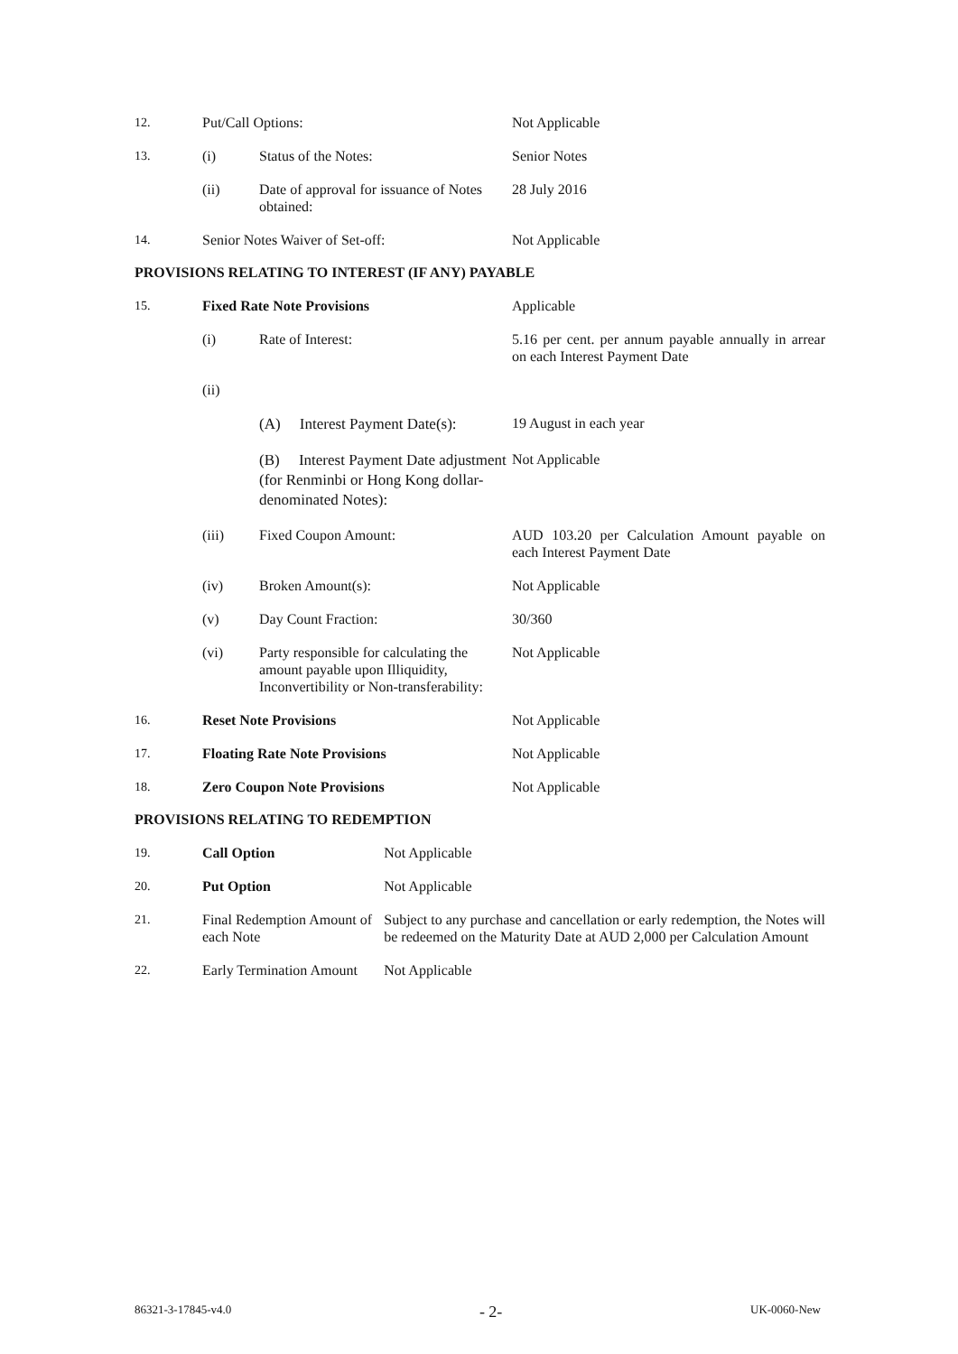| 12. | Put/Call Options: | | Not Applicable |
| 13. | (i) | Status of the Notes: | Senior Notes |
| | (ii) | Date of approval for issuance of Notes obtained: | 28 July 2016 |
| 14. | Senior Notes Waiver of Set-off: | | Not Applicable |
PROVISIONS RELATING TO INTEREST (IF ANY) PAYABLE
| 15. | Fixed Rate Note Provisions | | Applicable |
| | (i) | Rate of Interest: | 5.16 per cent. per annum payable annually in arrear on each Interest Payment Date |
| | (ii) | | |
| | | (A) Interest Payment Date(s): | 19 August in each year |
| | | (B) Interest Payment Date adjustment (for Renminbi or Hong Kong dollar- denominated Notes): | Not Applicable |
| | (iii) | Fixed Coupon Amount: | AUD 103.20 per Calculation Amount payable on each Interest Payment Date |
| | (iv) | Broken Amount(s): | Not Applicable |
| | (v) | Day Count Fraction: | 30/360 |
| | (vi) | Party responsible for calculating the amount payable upon Illiquidity, Inconvertibility or Non-transferability: | Not Applicable |
| 16. | Reset Note Provisions | | Not Applicable |
| 17. | Floating Rate Note Provisions | | Not Applicable |
| 18. | Zero Coupon Note Provisions | | Not Applicable |
PROVISIONS RELATING TO REDEMPTION
| 19. | Call Option | Not Applicable |
| 20. | Put Option | Not Applicable |
| 21. | Final Redemption Amount of each Note | Subject to any purchase and cancellation or early redemption, the Notes will be redeemed on the Maturity Date at AUD 2,000 per Calculation Amount |
| 22. | Early Termination Amount | Not Applicable |
86321-3-17845-v4.0 - 2- UK-0060-New